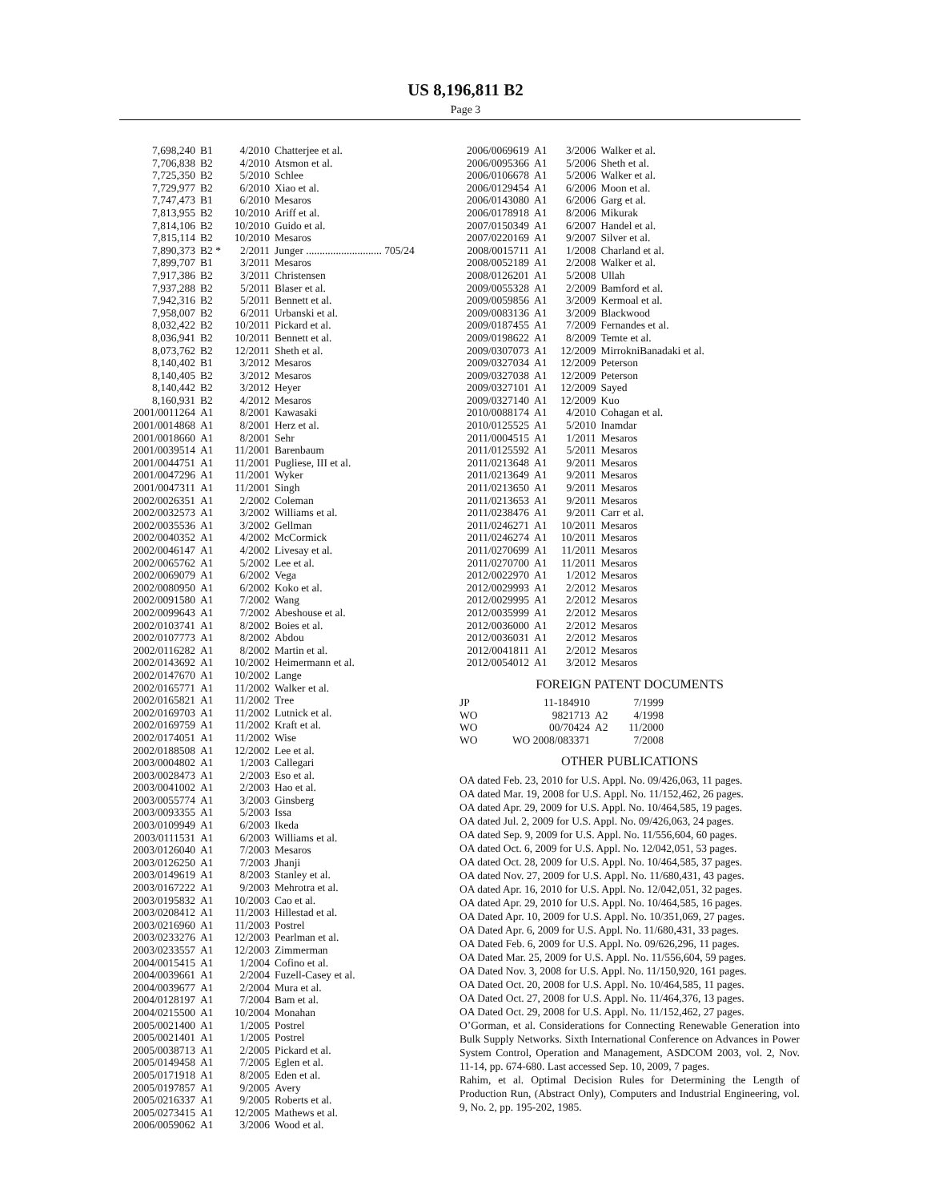US 8,196,811 B2
Page 3
| 7,698,240 | B1 | 4/2010 | Chatterjee et al. |
| 7,706,838 | B2 | 4/2010 | Atsmon et al. |
| 7,725,350 | B2 | 5/2010 | Schlee |
| 7,729,977 | B2 | 6/2010 | Xiao et al. |
| 7,747,473 | B1 | 6/2010 | Mesaros |
| 7,813,955 | B2 | 10/2010 | Ariff et al. |
| 7,814,106 | B2 | 10/2010 | Guido et al. |
| 7,815,114 | B2 | 10/2010 | Mesaros |
| 7,890,373 | B2 * | 2/2011 | Junger ............................ 705/24 |
| 7,899,707 | B1 | 3/2011 | Mesaros |
| 7,917,386 | B2 | 3/2011 | Christensen |
| 7,937,288 | B2 | 5/2011 | Blaser et al. |
| 7,942,316 | B2 | 5/2011 | Bennett et al. |
| 7,958,007 | B2 | 6/2011 | Urbanski et al. |
| 8,032,422 | B2 | 10/2011 | Pickard et al. |
| 8,036,941 | B2 | 10/2011 | Bennett et al. |
| 8,073,762 | B2 | 12/2011 | Sheth et al. |
| 8,140,402 | B1 | 3/2012 | Mesaros |
| 8,140,405 | B2 | 3/2012 | Mesaros |
| 8,140,442 | B2 | 3/2012 | Heyer |
| 8,160,931 | B2 | 4/2012 | Mesaros |
| 2001/0011264 | A1 | 8/2001 | Kawasaki |
| 2001/0014868 | A1 | 8/2001 | Herz et al. |
| 2001/0018660 | A1 | 8/2001 | Sehr |
| 2001/0039514 | A1 | 11/2001 | Barenbaum |
| 2001/0044751 | A1 | 11/2001 | Pugliese, III et al. |
| 2001/0047296 | A1 | 11/2001 | Wyker |
| 2001/0047311 | A1 | 11/2001 | Singh |
| 2002/0026351 | A1 | 2/2002 | Coleman |
| 2002/0032573 | A1 | 3/2002 | Williams et al. |
| 2002/0035536 | A1 | 3/2002 | Gellman |
| 2002/0040352 | A1 | 4/2002 | McCormick |
| 2002/0046147 | A1 | 4/2002 | Livesay et al. |
| 2002/0065762 | A1 | 5/2002 | Lee et al. |
| 2002/0069079 | A1 | 6/2002 | Vega |
| 2002/0080950 | A1 | 6/2002 | Koko et al. |
| 2002/0091580 | A1 | 7/2002 | Wang |
| 2002/0099643 | A1 | 7/2002 | Abeshouse et al. |
| 2002/0103741 | A1 | 8/2002 | Boies et al. |
| 2002/0107773 | A1 | 8/2002 | Abdou |
| 2002/0116282 | A1 | 8/2002 | Martin et al. |
| 2002/0143692 | A1 | 10/2002 | Heimermann et al. |
| 2002/0147670 | A1 | 10/2002 | Lange |
| 2002/0165771 | A1 | 11/2002 | Walker et al. |
| 2002/0165821 | A1 | 11/2002 | Tree |
| 2002/0169703 | A1 | 11/2002 | Lutnick et al. |
| 2002/0169759 | A1 | 11/2002 | Kraft et al. |
| 2002/0174051 | A1 | 11/2002 | Wise |
| 2002/0188508 | A1 | 12/2002 | Lee et al. |
| 2003/0004802 | A1 | 1/2003 | Callegari |
| 2003/0028473 | A1 | 2/2003 | Eso et al. |
| 2003/0041002 | A1 | 2/2003 | Hao et al. |
| 2003/0055774 | A1 | 3/2003 | Ginsberg |
| 2003/0093355 | A1 | 5/2003 | Issa |
| 2003/0109949 | A1 | 6/2003 | Ikeda |
| 2003/0111531 | A1 | 6/2003 | Williams et al. |
| 2003/0126040 | A1 | 7/2003 | Mesaros |
| 2003/0126250 | A1 | 7/2003 | Jhanji |
| 2003/0149619 | A1 | 8/2003 | Stanley et al. |
| 2003/0167222 | A1 | 9/2003 | Mehrotra et al. |
| 2003/0195832 | A1 | 10/2003 | Cao et al. |
| 2003/0208412 | A1 | 11/2003 | Hillestad et al. |
| 2003/0216960 | A1 | 11/2003 | Postrel |
| 2003/0233276 | A1 | 12/2003 | Pearlman et al. |
| 2003/0233557 | A1 | 12/2003 | Zimmerman |
| 2004/0015415 | A1 | 1/2004 | Cofino et al. |
| 2004/0039661 | A1 | 2/2004 | Fuzell-Casey et al. |
| 2004/0039677 | A1 | 2/2004 | Mura et al. |
| 2004/0128197 | A1 | 7/2004 | Bam et al. |
| 2004/0215500 | A1 | 10/2004 | Monahan |
| 2005/0021400 | A1 | 1/2005 | Postrel |
| 2005/0021401 | A1 | 1/2005 | Postrel |
| 2005/0038713 | A1 | 2/2005 | Pickard et al. |
| 2005/0149458 | A1 | 7/2005 | Eglen et al. |
| 2005/0171918 | A1 | 8/2005 | Eden et al. |
| 2005/0197857 | A1 | 9/2005 | Avery |
| 2005/0216337 | A1 | 9/2005 | Roberts et al. |
| 2005/0273415 | A1 | 12/2005 | Mathews et al. |
| 2006/0059062 | A1 | 3/2006 | Wood et al. |
| 2006/0069619 | A1 | 3/2006 | Walker et al. |
| 2006/0095366 | A1 | 5/2006 | Sheth et al. |
| 2006/0106678 | A1 | 5/2006 | Walker et al. |
| 2006/0129454 | A1 | 6/2006 | Moon et al. |
| 2006/0143080 | A1 | 6/2006 | Garg et al. |
| 2006/0178918 | A1 | 8/2006 | Mikurak |
| 2007/0150349 | A1 | 6/2007 | Handel et al. |
| 2007/0220169 | A1 | 9/2007 | Silver et al. |
| 2008/0015711 | A1 | 1/2008 | Charland et al. |
| 2008/0052189 | A1 | 2/2008 | Walker et al. |
| 2008/0126201 | A1 | 5/2008 | Ullah |
| 2009/0055328 | A1 | 2/2009 | Bamford et al. |
| 2009/0059856 | A1 | 3/2009 | Kermoal et al. |
| 2009/0083136 | A1 | 3/2009 | Blackwood |
| 2009/0187455 | A1 | 7/2009 | Fernandes et al. |
| 2009/0198622 | A1 | 8/2009 | Temte et al. |
| 2009/0307073 | A1 | 12/2009 | MirrokniBanadaki et al. |
| 2009/0327034 | A1 | 12/2009 | Peterson |
| 2009/0327038 | A1 | 12/2009 | Peterson |
| 2009/0327101 | A1 | 12/2009 | Sayed |
| 2009/0327140 | A1 | 12/2009 | Kuo |
| 2010/0088174 | A1 | 4/2010 | Cohagan et al. |
| 2010/0125525 | A1 | 5/2010 | Inamdar |
| 2011/0004515 | A1 | 1/2011 | Mesaros |
| 2011/0125592 | A1 | 5/2011 | Mesaros |
| 2011/0213648 | A1 | 9/2011 | Mesaros |
| 2011/0213649 | A1 | 9/2011 | Mesaros |
| 2011/0213650 | A1 | 9/2011 | Mesaros |
| 2011/0213653 | A1 | 9/2011 | Mesaros |
| 2011/0238476 | A1 | 9/2011 | Carr et al. |
| 2011/0246271 | A1 | 10/2011 | Mesaros |
| 2011/0246274 | A1 | 10/2011 | Mesaros |
| 2011/0270699 | A1 | 11/2011 | Mesaros |
| 2011/0270700 | A1 | 11/2011 | Mesaros |
| 2012/0022970 | A1 | 1/2012 | Mesaros |
| 2012/0029993 | A1 | 2/2012 | Mesaros |
| 2012/0029995 | A1 | 2/2012 | Mesaros |
| 2012/0035999 | A1 | 2/2012 | Mesaros |
| 2012/0036000 | A1 | 2/2012 | Mesaros |
| 2012/0036031 | A1 | 2/2012 | Mesaros |
| 2012/0041811 | A1 | 2/2012 | Mesaros |
| 2012/0054012 | A1 | 3/2012 | Mesaros |
FOREIGN PATENT DOCUMENTS
| JP | 11-184910 | | 7/1999 |
| WO | 9821713 | A2 | 4/1998 |
| WO | 00/70424 | A2 | 11/2000 |
| WO | WO 2008/083371 | | 7/2008 |
OTHER PUBLICATIONS
OA dated Feb. 23, 2010 for U.S. Appl. No. 09/426,063, 11 pages.
OA dated Mar. 19, 2008 for U.S. Appl. No. 11/152,462, 26 pages.
OA dated Apr. 29, 2009 for U.S. Appl. No. 10/464,585, 19 pages.
OA dated Jul. 2, 2009 for U.S. Appl. No. 09/426,063, 24 pages.
OA dated Sep. 9, 2009 for U.S. Appl. No. 11/556,604, 60 pages.
OA dated Oct. 6, 2009 for U.S. Appl. No. 12/042,051, 53 pages.
OA dated Oct. 28, 2009 for U.S. Appl. No. 10/464,585, 37 pages.
OA dated Nov. 27, 2009 for U.S. Appl. No. 11/680,431, 43 pages.
OA dated Apr. 16, 2010 for U.S. Appl. No. 12/042,051, 32 pages.
OA dated Apr. 29, 2010 for U.S. Appl. No. 10/464,585, 16 pages.
OA Dated Apr. 10, 2009 for U.S. Appl. No. 10/351,069, 27 pages.
OA Dated Apr. 6, 2009 for U.S. Appl. No. 11/680,431, 33 pages.
OA Dated Feb. 6, 2009 for U.S. Appl. No. 09/626,296, 11 pages.
OA Dated Mar. 25, 2009 for U.S. Appl. No. 11/556,604, 59 pages.
OA Dated Nov. 3, 2008 for U.S. Appl. No. 11/150,920, 161 pages.
OA Dated Oct. 20, 2008 for U.S. Appl. No. 10/464,585, 11 pages.
OA Dated Oct. 27, 2008 for U.S. Appl. No. 11/464,376, 13 pages.
OA Dated Oct. 29, 2008 for U.S. Appl. No. 11/152,462, 27 pages.
O’Gorman, et al. Considerations for Connecting Renewable Generation into Bulk Supply Networks. Sixth International Conference on Advances in Power System Control, Operation and Management, ASDCOM 2003, vol. 2, Nov. 11-14, pp. 674-680. Last accessed Sep. 10, 2009, 7 pages.
Rahim, et al. Optimal Decision Rules for Determining the Length of Production Run, (Abstract Only), Computers and Industrial Engineering, vol. 9, No. 2, pp. 195-202, 1985.